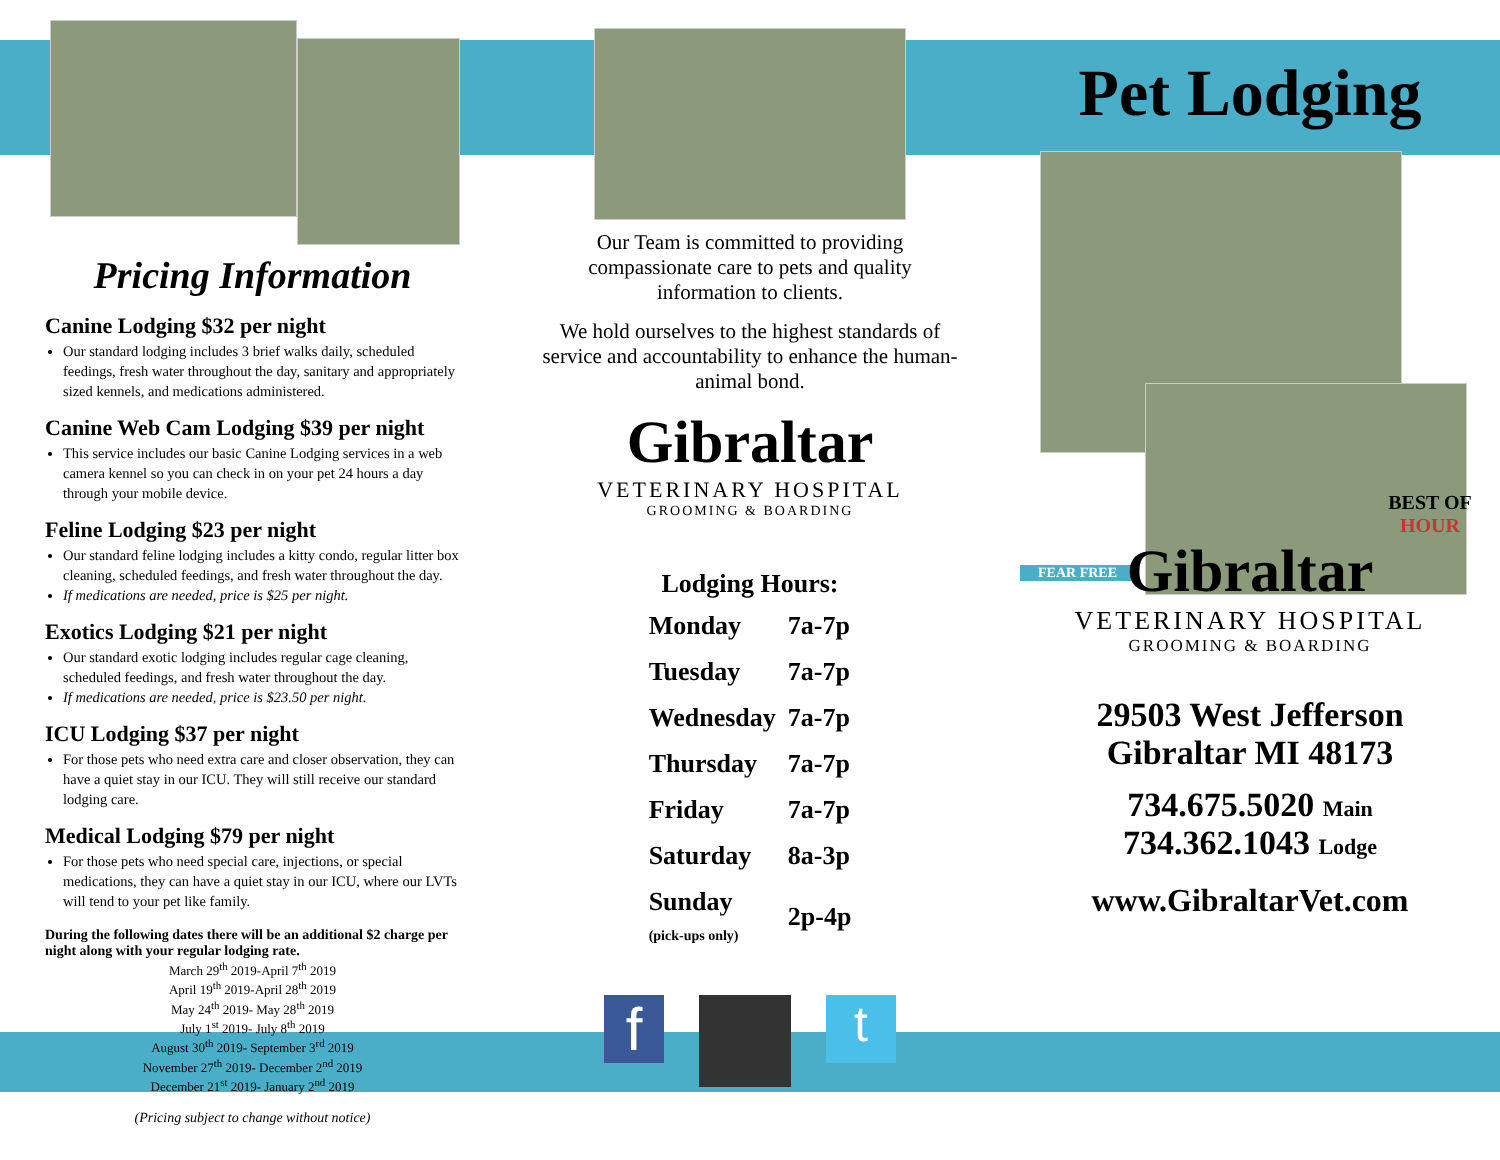Pricing Information
Canine Lodging $32 per night
Our standard lodging includes 3 brief walks daily, scheduled feedings, fresh water throughout the day, sanitary and appropriately sized kennels, and medications administered.
Canine Web Cam Lodging $39 per night
This service includes our basic Canine Lodging services in a web camera kennel so you can check in on your pet 24 hours a day through your mobile device.
Feline Lodging $23 per night
Our standard feline lodging includes a kitty condo, regular litter box cleaning, scheduled feedings, and fresh water throughout the day.
If medications are needed, price is $25 per night.
Exotics Lodging $21 per night
Our standard exotic lodging includes regular cage cleaning, scheduled feedings, and fresh water throughout the day.
If medications are needed, price is $23.50 per night.
ICU Lodging $37 per night
For those pets who need extra care and closer observation, they can have a quiet stay in our ICU. They will still receive our standard lodging care.
Medical Lodging $79 per night
For those pets who need special care, injections, or special medications, they can have a quiet stay in our ICU, where our LVTs will tend to your pet like family.
During the following dates there will be an additional $2 charge per night along with your regular lodging rate.
March 29<sup>th</sup> 2019-April 7<sup>th</sup> 2019
April 19<sup>th</sup> 2019-April 28<sup>th</sup> 2019
May 24<sup>th</sup> 2019- May 28<sup>th</sup> 2019
July 1<sup>st</sup> 2019- July 8<sup>th</sup> 2019
August 30<sup>th</sup> 2019- September 3<sup>rd</sup> 2019
November 27<sup>th</sup> 2019- December 2<sup>nd</sup> 2019
December 21<sup>st</sup> 2019- January 2<sup>nd</sup> 2019
(Pricing subject to change without notice)
Our Team is committed to providing compassionate care to pets and quality information to clients.
We hold ourselves to the highest standards of service and accountability to enhance the human-animal bond.
Gibraltar
VETERINARY HOSPITAL
GROOMING & BOARDING
Lodging Hours:
| Monday | 7a-7p |
| Tuesday | 7a-7p |
| Wednesday | 7a-7p |
| Thursday | 7a-7p |
| Friday | 7a-7p |
| Saturday | 8a-3p |
| Sunday (pick-ups only) | 2p-4p |
f
t
Pet Lodging
FEAR FREE
BEST OF
HOUR
Gibraltar
VETERINARY HOSPITAL
GROOMING & BOARDING
29503 West Jefferson
Gibraltar MI 48173
734.675.5020 Main
734.362.1043 Lodge
www.GibraltarVet.com